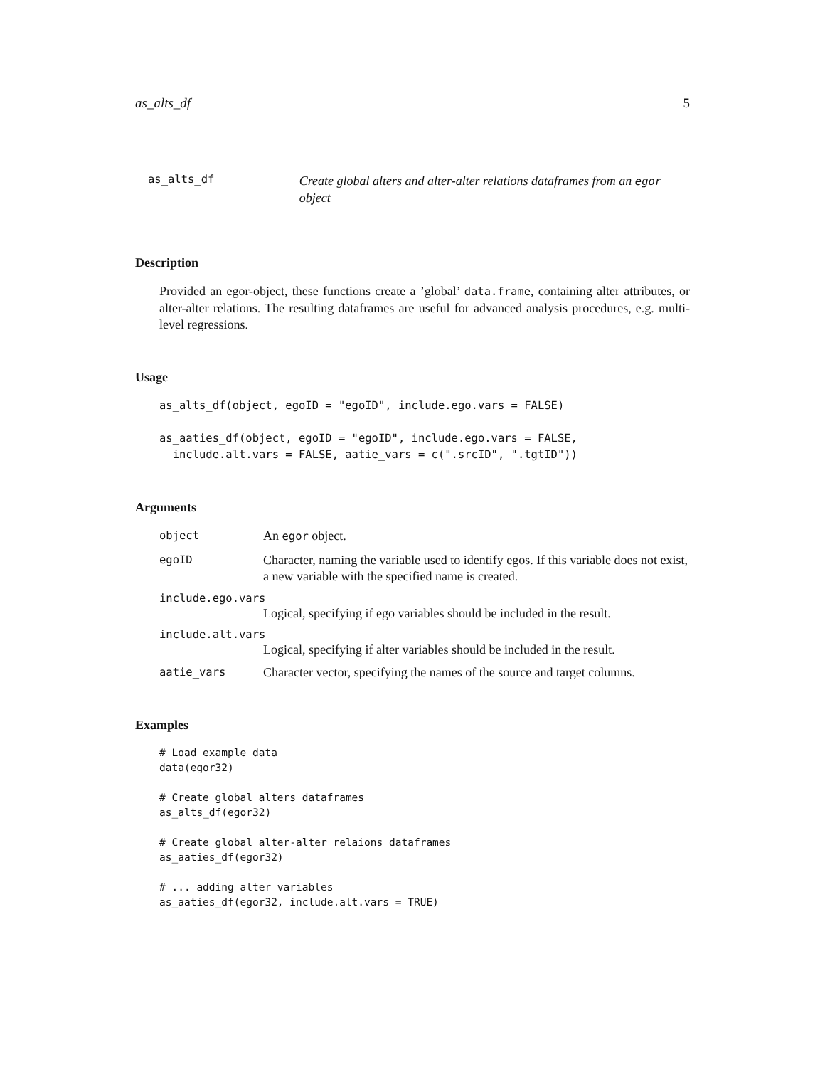as_alts_df 5
as_alts_df
Create global alters and alter-alter relations dataframes from an egor object
Description
Provided an egor-object, these functions create a ’global’ data.frame, containing alter attributes, or alter-alter relations. The resulting dataframes are useful for advanced analysis procedures, e.g. multi-level regressions.
Usage
as_alts_df(object, egoID = "egoID", include.ego.vars = FALSE)

as_aaties_df(object, egoID = "egoID", include.ego.vars = FALSE,
  include.alt.vars = FALSE, aatie_vars = c(".srcID", ".tgtID"))
Arguments
object An egor object.
egoID Character, naming the variable used to identify egos. If this variable does not exist, a new variable with the specified name is created.
include.ego.vars
Logical, specifying if ego variables should be included in the result.
include.alt.vars
Logical, specifying if alter variables should be included in the result.
aatie_vars Character vector, specifying the names of the source and target columns.
Examples
# Load example data
data(egor32)

# Create global alters dataframes
as_alts_df(egor32)

# Create global alter-alter relaions dataframes
as_aaties_df(egor32)

# ... adding alter variables
as_aaties_df(egor32, include.alt.vars = TRUE)